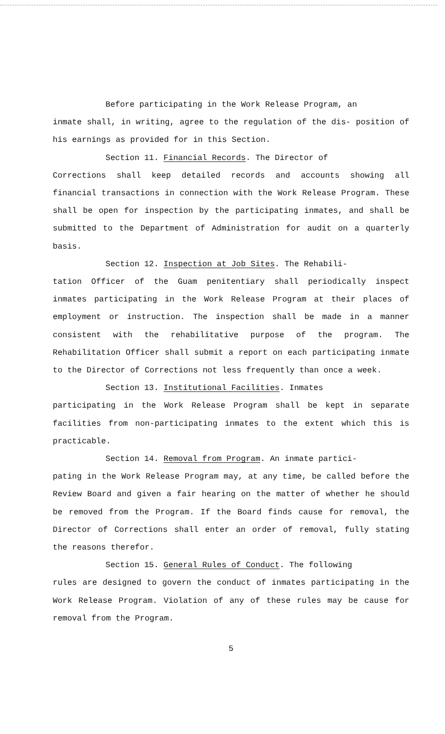Before participating in the Work Release Program, an
inmate shall, in writing, agree to the regulation of the dis- position of his earnings as provided for in this Section.
Section 11. Financial Records. The Director of
Corrections shall keep detailed records and accounts showing all financial transactions in connection with the Work Release Program. These shall be open for inspection by the participating inmates, and shall be submitted to the Department of Administration for audit on a quarterly basis.
Section 12. Inspection at Job Sites. The Rehabili-
tation Officer of the Guam penitentiary shall periodically inspect inmates participating in the Work Release Program at their places of employment or instruction. The inspection shall be made in a manner consistent with the rehabilitative purpose of the program. The Rehabilitation Officer shall submit a report on each participating inmate to the Director of Corrections not less frequently than once a week.
Section 13. Institutional Facilities. Inmates
participating in the Work Release Program shall be kept in separate facilities from non-participating inmates to the extent which this is practicable.
Section 14. Removal from Program. An inmate partici-
pating in the Work Release Program may, at any time, be called before the Review Board and given a fair hearing on the matter of whether he should be removed from the Program. If the Board finds cause for removal, the Director of Corrections shall enter an order of removal, fully stating the reasons therefor.
Section 15. General Rules of Conduct. The following
rules are designed to govern the conduct of inmates participating in the Work Release Program. Violation of any of these rules may be cause for removal from the Program.
5